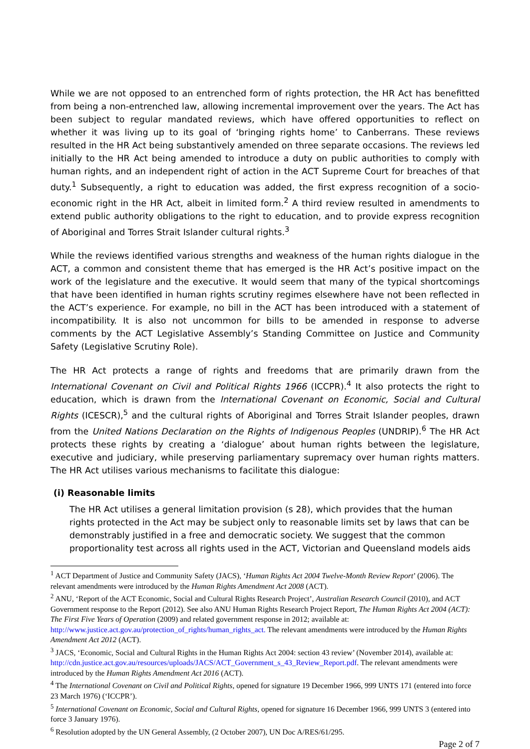While we are not opposed to an entrenched form of rights protection, the HR Act has benefitted from being a non-entrenched law, allowing incremental improvement over the years. The Act has been subject to regular mandated reviews, which have offered opportunities to reflect on whether it was living up to its goal of ‘bringing rights home’ to Canberrans. These reviews resulted in the HR Act being substantively amended on three separate occasions. The reviews led initially to the HR Act being amended to introduce a duty on public authorities to comply with human rights, and an independent right of action in the ACT Supreme Court for breaches of that duty.<sup>1</sup> Subsequently, a right to education was added, the first express recognition of a socio-economic right in the HR Act, albeit in limited form.<sup>2</sup> A third review resulted in amendments to extend public authority obligations to the right to education, and to provide express recognition of Aboriginal and Torres Strait Islander cultural rights.<sup>3</sup>
While the reviews identified various strengths and weakness of the human rights dialogue in the ACT, a common and consistent theme that has emerged is the HR Act’s positive impact on the work of the legislature and the executive. It would seem that many of the typical shortcomings that have been identified in human rights scrutiny regimes elsewhere have not been reflected in the ACT’s experience. For example, no bill in the ACT has been introduced with a statement of incompatibility. It is also not uncommon for bills to be amended in response to adverse comments by the ACT Legislative Assembly’s Standing Committee on Justice and Community Safety (Legislative Scrutiny Role).
The HR Act protects a range of rights and freedoms that are primarily drawn from the International Covenant on Civil and Political Rights 1966 (ICCPR).<sup>4</sup> It also protects the right to education, which is drawn from the International Covenant on Economic, Social and Cultural Rights (ICESCR),<sup>5</sup> and the cultural rights of Aboriginal and Torres Strait Islander peoples, drawn from the United Nations Declaration on the Rights of Indigenous Peoples (UNDRIP).<sup>6</sup> The HR Act protects these rights by creating a ‘dialogue’ about human rights between the legislature, executive and judiciary, while preserving parliamentary supremacy over human rights matters. The HR Act utilises various mechanisms to facilitate this dialogue:
(i) Reasonable limits
The HR Act utilises a general limitation provision (s 28), which provides that the human rights protected in the Act may be subject only to reasonable limits set by laws that can be demonstrably justified in a free and democratic society. We suggest that the common proportionality test across all rights used in the ACT, Victorian and Queensland models aids
<sup>1</sup> ACT Department of Justice and Community Safety (JACS), ‘Human Rights Act 2004 Twelve-Month Review Report’ (2006). The relevant amendments were introduced by the Human Rights Amendment Act 2008 (ACT).
<sup>2</sup> ANU, ‘Report of the ACT Economic, Social and Cultural Rights Research Project’, Australian Research Council (2010), and ACT Government response to the Report (2012). See also ANU Human Rights Research Project Report, The Human Rights Act 2004 (ACT): The First Five Years of Operation (2009) and related government response in 2012; available at: http://www.justice.act.gov.au/protection_of_rights/human_rights_act. The relevant amendments were introduced by the Human Rights Amendment Act 2012 (ACT).
<sup>3</sup> JACS, ‘Economic, Social and Cultural Rights in the Human Rights Act 2004: section 43 review’ (November 2014), available at: http://cdn.justice.act.gov.au/resources/uploads/JACS/ACT_Government_s_43_Review_Report.pdf. The relevant amendments were introduced by the Human Rights Amendment Act 2016 (ACT).
<sup>4</sup> The International Covenant on Civil and Political Rights, opened for signature 19 December 1966, 999 UNTS 171 (entered into force 23 March 1976) (‘ICCPR’).
<sup>5</sup> International Covenant on Economic, Social and Cultural Rights, opened for signature 16 December 1966, 999 UNTS 3 (entered into force 3 January 1976).
<sup>6</sup> Resolution adopted by the UN General Assembly, (2 October 2007), UN Doc A/RES/61/295.
Page 2 of 7